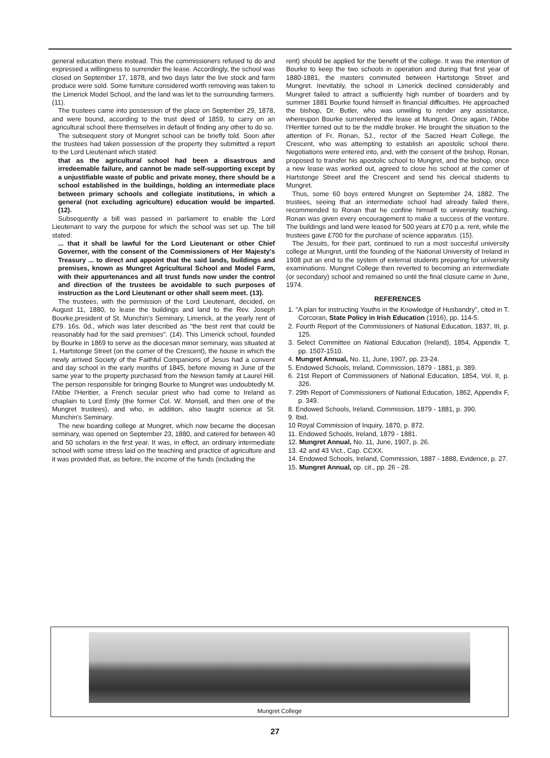general education there instead. This the commissioners refused to do and expressed a willingness to surrender the lease. Accordingly, the school was closed on September 17, 1878, and two days later the live stock and farm produce were sold. Some furniture considered worth removing was taken to the Limerick Model School, and the land was let to the surrounding farmers. (11).
The trustees came into possession of the place on September 29, 1878, and were bound, according to the trust deed of 1859, to carry on an agricultural school there themselves in default of finding any other to do so.
The subsequent story of Mungret school can be briefly told. Soon after the trustees had taken possession of the property they submitted a report to the Lord Lieutenant which stated:
that as the agricultural school had been a disastrous and irredeemable failure, and cannot be made self-supporting except by a unjustifiable waste of public and private money, there should be a school established in the buildings, holding an intermediate place between primary schools and collegiate institutions, in which a general (not excluding agriculture) education would be imparted. (12).
Subsequently a bill was passed in parliament to enable the Lord Lieutenant to vary the purpose for which the school was set up. The bill stated:
... that it shall be lawful for the Lord Lieutenant or other Chief Governer, with the consent of the Commissioners of Her Majesty's Treasury ... to direct and appoint that the said lands, buildings and premises, known as Mungret Agricultural School and Model Farm, with their appurtenances and all trust funds now under the control and direction of the trustees be avoidable to such purposes of instruction as the Lord Lieutenant or other shall seem meet. (13).
The trustees, with the permission of the Lord Lieutenant, decided, on August 11, 1880, to lease the buildings and land to the Rev. Joseph Bourke,president of St. Munchin's Seminary, Limerick, at the yearly rent of £79. 16s. 0d., which was later described as "the best rent that could be reasonably had for the said premises". (14). This Limerick school, founded by Bourke in 1869 to serve as the diocesan minor seminary, was situated at 1, Hartstonge Street (on the corner of the Crescent), the house in which the newly arrived Society of the Faithful Companions of Jesus had a convent and day school in the early months of 1845, before moving in June of the same year to the property purchased from the Newson family at Laurel Hill. The person responsible for bringing Bourke to Mungret was undoubtedly M. l'Abbe l'Heritier, a French secular priest who had come to Ireland as chaplain to Lord Emly (the former Col. W. Monsell, and then one of the Mungret trustees), and who, in addition, also taught science at St. Munchin's Seminary.
The new boarding college at Mungret, which now became the diocesan seminary, was opened on September 23, 1880, and catered for between 40 and 50 scholars in the first year. It was, in effect, an ordinary intermediate school with some stress laid on the teaching and practice of agriculture and it was provided that, as before, the income of the funds (including the
rent) should be applied for the benefit of the college. It was the intention of Bourke to keep the two schools in operation and during that first year of 1880-1881, the masters commuted between Hartstonge Street and Mungret. Inevitably, the school in Limerick declined considerably and Mungret failed to attract a sufficiently high number of boarders and by summer 1881 Bourke found himself in financial difficulties. He approached the bishop, Dr. Butler, who was unwiling to render any assistance, whereupon Bourke surrendered the lease at Mungret. Once again, l'Abbe l'Heritier turned out to be the middle broker. He brought the situation to the attention of Fr. Ronan, SJ., rector of the Sacred Heart College, the Crescent, who was attempting to establish an apostolic school there. Negotiations were entered into, and, with the consent of the bishop, Ronan, proposed to transfer his apostolic school to Mungret, and the bishop, once a new lease was worked out, agreed to close his school at the corner of Hartstonge Street and the Crescent and send his clerical students to Mungret.
Thus, some 60 boys entered Mungret on September 24, 1882. The trustees, seeing that an intermediate school had already failed there, recommended to Ronan that he confine himself to university teaching. Ronan was given every encouragement to make a success of the venture. The buildings and land were leased for 500 years at £70 p.a. rent, while the trustees gave £700 for the purchase of science apparatus. (15).
The Jesuits, for their part, continued to run a most succesful university college at Mungret, until the founding of the National University of Ireland in 1908 put an end to the system of external students preparing for university examinations. Mungret College then reverted to becoming an intermediate (or secondary) school and remained so until the final closure came in June, 1974.
REFERENCES
1. "A plan for instructing Youths in the Knowledge of Husbandry", cited in T. Corcoran, State Policy in Irish Education (1916), pp. 114-5.
2. Fourth Report of the Commissioners of National Education, 1837, III, p. 125.
3. Select Committee on National Education (Ireland), 1854, Appendix T, pp. 1507-1510.
4. Mungret Annual, No. 11, June, 1907, pp. 23-24.
5. Endowed Schools, Ireland, Commission, 1879 - 1881, p. 389.
6. 21st Report of Commissioners of National Education, 1854, Vol. II, p. 326.
7. 29th Report of Commissioners of National Education, 1862, Appendix F, p. 349.
8. Endowed Schools, Ireland, Commission, 1879 - 1881, p. 390.
9. Ibid.
10 Royal Commission of Inquiry, 1870, p. 872.
11. Endowed Schools, Ireland, 1879 - 1881.
12. Mungret Annual, No. 11, June, 1907, p. 26.
13. 42 and 43 Vict., Cap. CCXX.
14. Endowed Schools, Ireland, Commission, 1887 - 1888, Evidence, p. 27.
15. Mungret Annual, op. cit., pp. 26 - 28.
Mungret College
27